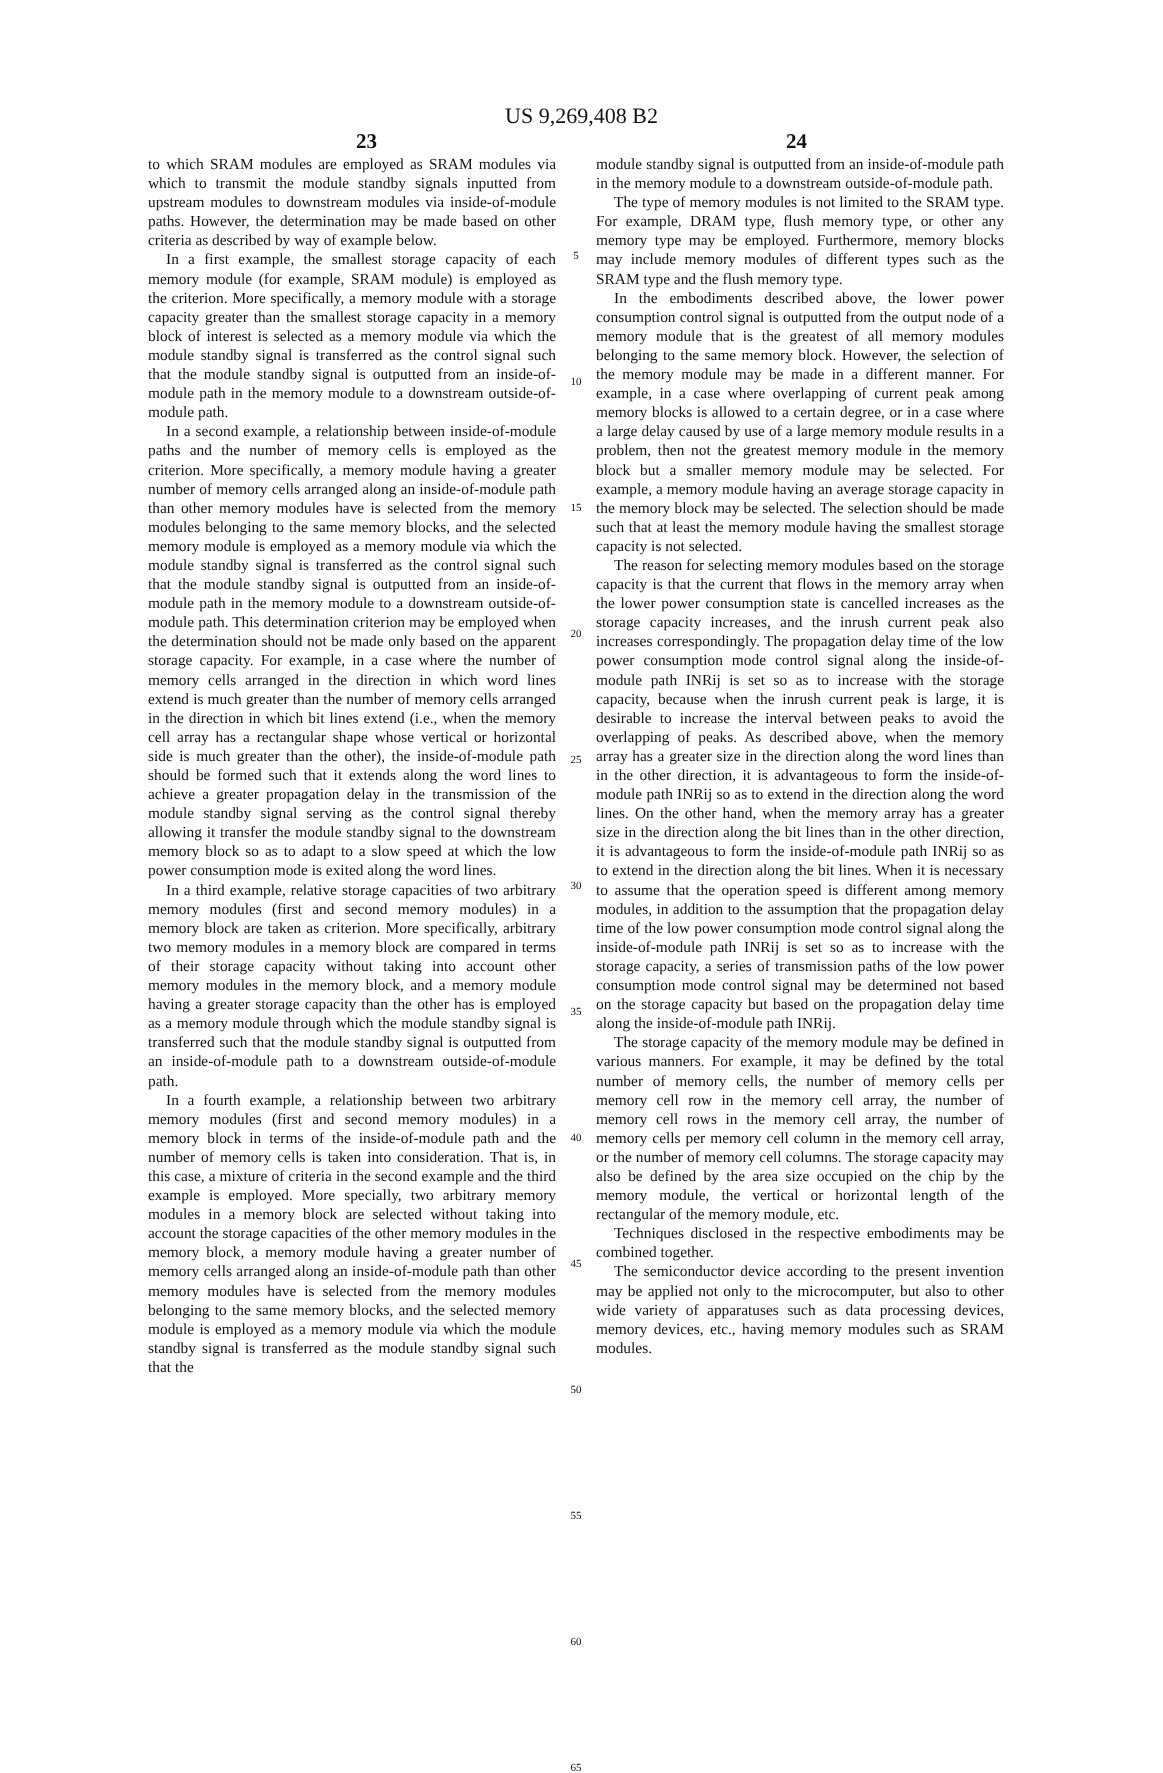US 9,269,408 B2
23 24
to which SRAM modules are employed as SRAM modules via which to transmit the module standby signals inputted from upstream modules to downstream modules via inside-of-module paths. However, the determination may be made based on other criteria as described by way of example below.
In a first example, the smallest storage capacity of each memory module (for example, SRAM module) is employed as the criterion. More specifically, a memory module with a storage capacity greater than the smallest storage capacity in a memory block of interest is selected as a memory module via which the module standby signal is transferred as the control signal such that the module standby signal is outputted from an inside-of-module path in the memory module to a downstream outside-of-module path.
In a second example, a relationship between inside-of-module paths and the number of memory cells is employed as the criterion. More specifically, a memory module having a greater number of memory cells arranged along an inside-of-module path than other memory modules have is selected from the memory modules belonging to the same memory blocks, and the selected memory module is employed as a memory module via which the module standby signal is transferred as the control signal such that the module standby signal is outputted from an inside-of-module path in the memory module to a downstream outside-of-module path. This determination criterion may be employed when the determination should not be made only based on the apparent storage capacity. For example, in a case where the number of memory cells arranged in the direction in which word lines extend is much greater than the number of memory cells arranged in the direction in which bit lines extend (i.e., when the memory cell array has a rectangular shape whose vertical or horizontal side is much greater than the other), the inside-of-module path should be formed such that it extends along the word lines to achieve a greater propagation delay in the transmission of the module standby signal serving as the control signal thereby allowing it transfer the module standby signal to the downstream memory block so as to adapt to a slow speed at which the low power consumption mode is exited along the word lines.
In a third example, relative storage capacities of two arbitrary memory modules (first and second memory modules) in a memory block are taken as criterion. More specifically, arbitrary two memory modules in a memory block are compared in terms of their storage capacity without taking into account other memory modules in the memory block, and a memory module having a greater storage capacity than the other has is employed as a memory module through which the module standby signal is transferred such that the module standby signal is outputted from an inside-of-module path to a downstream outside-of-module path.
In a fourth example, a relationship between two arbitrary memory modules (first and second memory modules) in a memory block in terms of the inside-of-module path and the number of memory cells is taken into consideration. That is, in this case, a mixture of criteria in the second example and the third example is employed. More specially, two arbitrary memory modules in a memory block are selected without taking into account the storage capacities of the other memory modules in the memory block, a memory module having a greater number of memory cells arranged along an inside-of-module path than other memory modules have is selected from the memory modules belonging to the same memory blocks, and the selected memory module is employed as a memory module via which the module standby signal is transferred as the module standby signal such that the
5
10
15
20
25
30
35
40
45
50
55
60
65
module standby signal is outputted from an inside-of-module path in the memory module to a downstream outside-of-module path.
The type of memory modules is not limited to the SRAM type. For example, DRAM type, flush memory type, or other any memory type may be employed. Furthermore, memory blocks may include memory modules of different types such as the SRAM type and the flush memory type.
In the embodiments described above, the lower power consumption control signal is outputted from the output node of a memory module that is the greatest of all memory modules belonging to the same memory block. However, the selection of the memory module may be made in a different manner. For example, in a case where overlapping of current peak among memory blocks is allowed to a certain degree, or in a case where a large delay caused by use of a large memory module results in a problem, then not the greatest memory module in the memory block but a smaller memory module may be selected. For example, a memory module having an average storage capacity in the memory block may be selected. The selection should be made such that at least the memory module having the smallest storage capacity is not selected.
The reason for selecting memory modules based on the storage capacity is that the current that flows in the memory array when the lower power consumption state is cancelled increases as the storage capacity increases, and the inrush current peak also increases correspondingly. The propagation delay time of the low power consumption mode control signal along the inside-of-module path INRij is set so as to increase with the storage capacity, because when the inrush current peak is large, it is desirable to increase the interval between peaks to avoid the overlapping of peaks. As described above, when the memory array has a greater size in the direction along the word lines than in the other direction, it is advantageous to form the inside-of-module path INRij so as to extend in the direction along the word lines. On the other hand, when the memory array has a greater size in the direction along the bit lines than in the other direction, it is advantageous to form the inside-of-module path INRij so as to extend in the direction along the bit lines. When it is necessary to assume that the operation speed is different among memory modules, in addition to the assumption that the propagation delay time of the low power consumption mode control signal along the inside-of-module path INRij is set so as to increase with the storage capacity, a series of transmission paths of the low power consumption mode control signal may be determined not based on the storage capacity but based on the propagation delay time along the inside-of-module path INRij.
The storage capacity of the memory module may be defined in various manners. For example, it may be defined by the total number of memory cells, the number of memory cells per memory cell row in the memory cell array, the number of memory cell rows in the memory cell array, the number of memory cells per memory cell column in the memory cell array, or the number of memory cell columns. The storage capacity may also be defined by the area size occupied on the chip by the memory module, the vertical or horizontal length of the rectangular of the memory module, etc.
Techniques disclosed in the respective embodiments may be combined together.
The semiconductor device according to the present invention may be applied not only to the microcomputer, but also to other wide variety of apparatuses such as data processing devices, memory devices, etc., having memory modules such as SRAM modules.